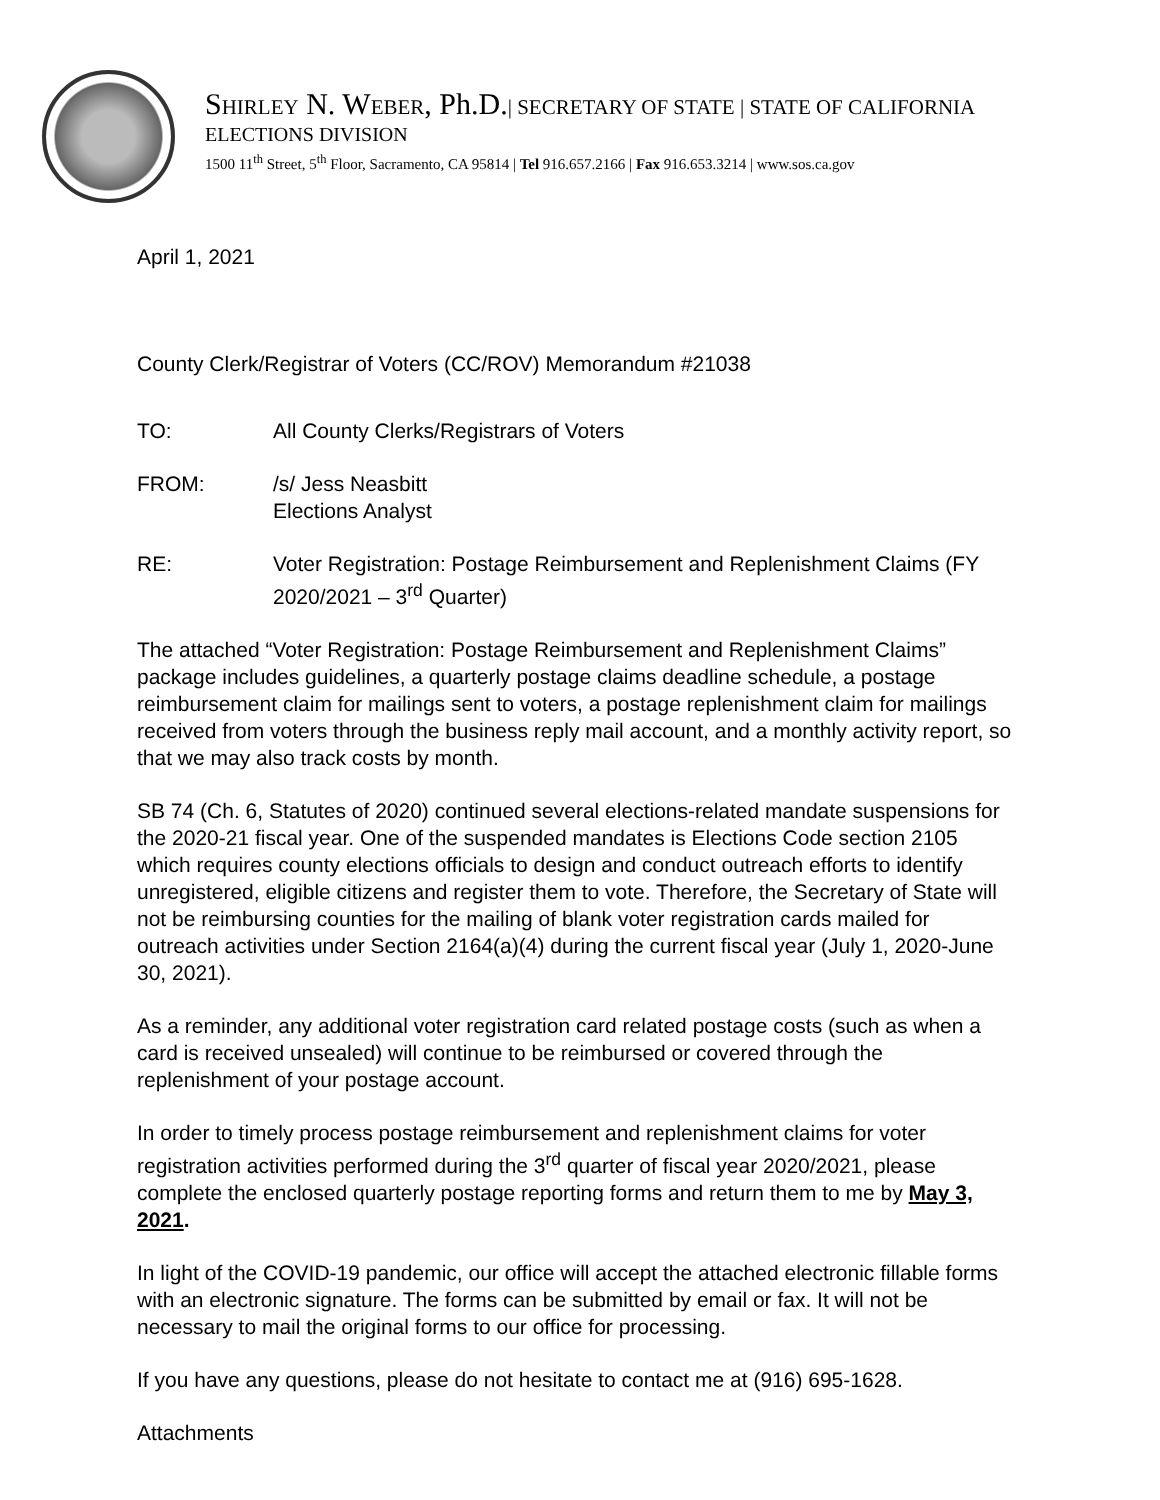SHIRLEY N. WEBER, Ph.D.| SECRETARY OF STATE | STATE OF CALIFORNIA
ELECTIONS DIVISION
1500 11<sup>th</sup> Street, 5<sup>th</sup> Floor, Sacramento, CA 95814 | Tel 916.657.2166 | Fax 916.653.3214 | www.sos.ca.gov
April 1, 2021
County Clerk/Registrar of Voters (CC/ROV) Memorandum #21038
TO: All County Clerks/Registrars of Voters
FROM: /s/ Jess Neasbitt
Elections Analyst
RE: Voter Registration: Postage Reimbursement and Replenishment Claims (FY 2020/2021 – 3<sup>rd</sup> Quarter)
The attached “Voter Registration: Postage Reimbursement and Replenishment Claims” package includes guidelines, a quarterly postage claims deadline schedule, a postage reimbursement claim for mailings sent to voters, a postage replenishment claim for mailings received from voters through the business reply mail account, and a monthly activity report, so that we may also track costs by month.
SB 74 (Ch. 6, Statutes of 2020) continued several elections-related mandate suspensions for the 2020-21 fiscal year. One of the suspended mandates is Elections Code section 2105 which requires county elections officials to design and conduct outreach efforts to identify unregistered, eligible citizens and register them to vote. Therefore, the Secretary of State will not be reimbursing counties for the mailing of blank voter registration cards mailed for outreach activities under Section 2164(a)(4) during the current fiscal year (July 1, 2020-June 30, 2021).
As a reminder, any additional voter registration card related postage costs (such as when a card is received unsealed) will continue to be reimbursed or covered through the replenishment of your postage account.
In order to timely process postage reimbursement and replenishment claims for voter registration activities performed during the 3<sup>rd</sup> quarter of fiscal year 2020/2021, please complete the enclosed quarterly postage reporting forms and return them to me by May 3, 2021.
In light of the COVID-19 pandemic, our office will accept the attached electronic fillable forms with an electronic signature. The forms can be submitted by email or fax. It will not be necessary to mail the original forms to our office for processing.
If you have any questions, please do not hesitate to contact me at (916) 695-1628.
Attachments